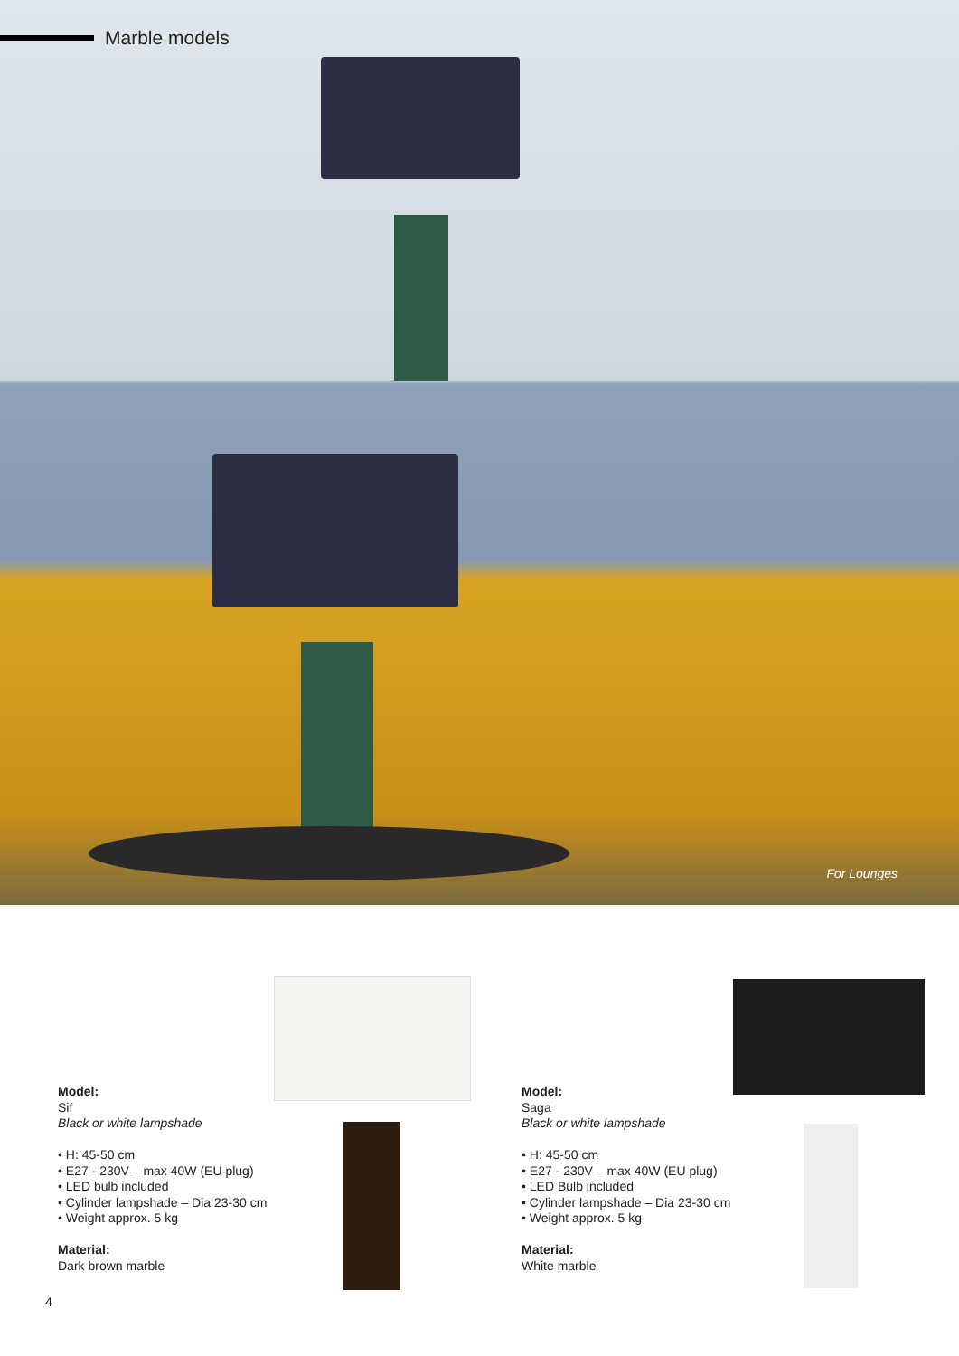Marble models
For Lounges
Model:
Sif
Black or white lampshade
• H: 45-50 cm
• E27 - 230V – max 40W (EU plug)
• LED bulb included
• Cylinder lampshade – Dia 23-30 cm
• Weight approx. 5 kg
Material:
Dark brown marble
Model:
Saga
Black or white lampshade
• H: 45-50 cm
• E27 - 230V – max 40W (EU plug)
• LED Bulb included
• Cylinder lampshade – Dia 23-30 cm
• Weight approx. 5 kg
Material:
White marble
4